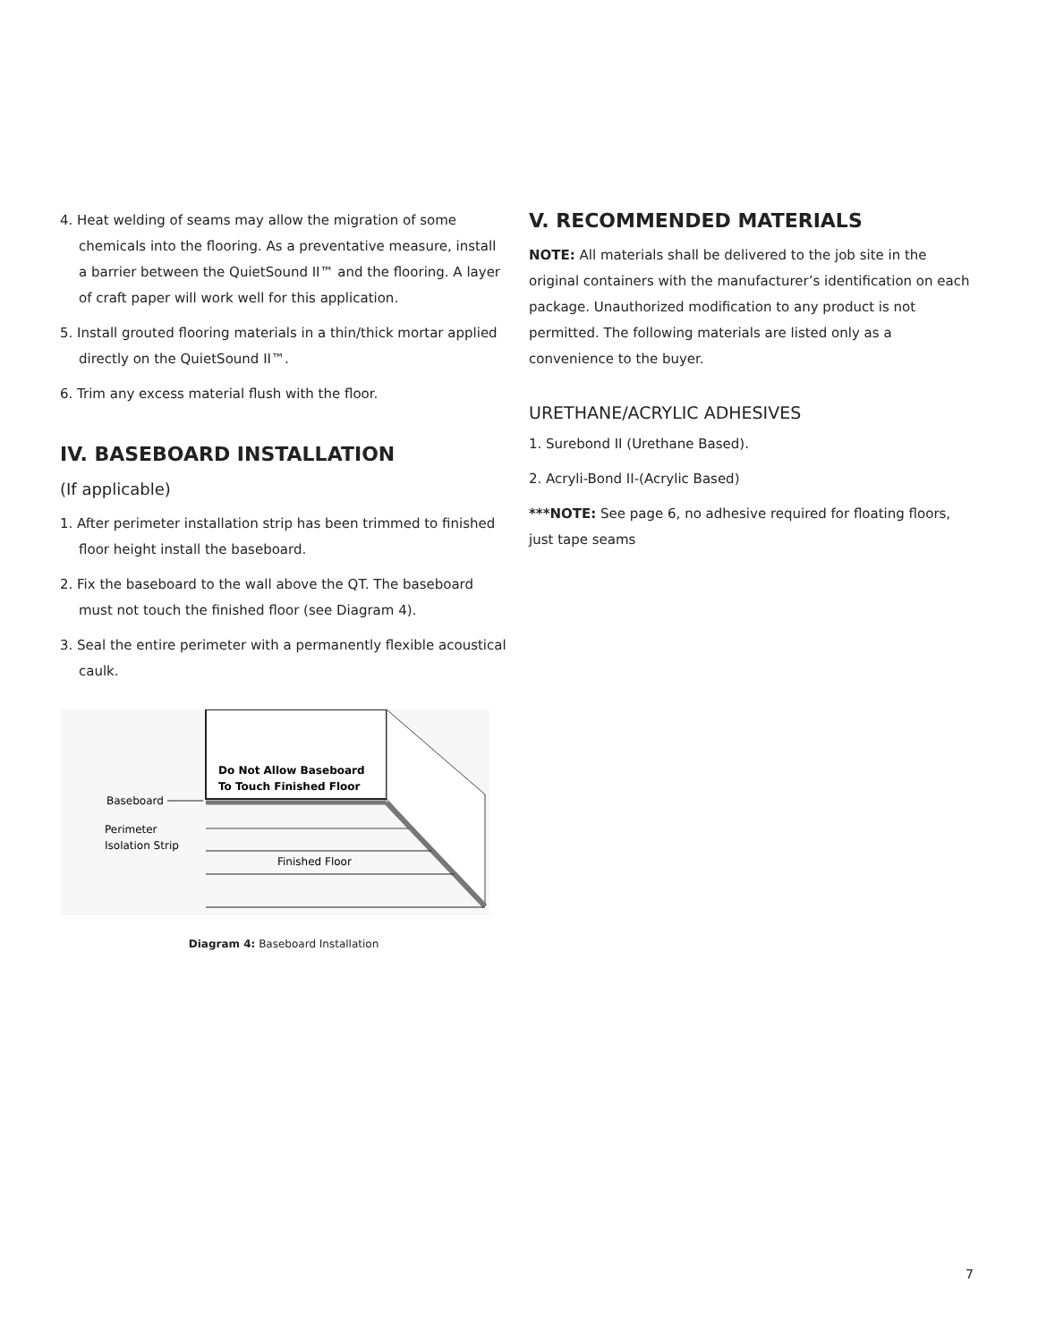4. Heat welding of seams may allow the migration of some chemicals into the flooring. As a preventative measure, install a barrier between the QuietSound II™ and the flooring. A layer of craft paper will work well for this application.
5. Install grouted flooring materials in a thin/thick mortar applied directly on the QuietSound II™.
6. Trim any excess material flush with the floor.
IV. BASEBOARD INSTALLATION
(If applicable)
1. After perimeter installation strip has been trimmed to finished floor height install the baseboard.
2. Fix the baseboard to the wall above the QT. The baseboard must not touch the finished floor (see Diagram 4).
3. Seal the entire perimeter with a permanently flexible acoustical caulk.
Do Not Allow Baseboard
To Touch Finished Floor
Baseboard
Perimeter
Isolation Strip
Finished Floor
Diagram 4: Baseboard Installation
V. RECOMMENDED MATERIALS
NOTE: All materials shall be delivered to the job site in the original containers with the manufacturer’s identification on each package. Unauthorized modification to any product is not permitted. The following materials are listed only as a convenience to the buyer.
URETHANE/ACRYLIC ADHESIVES
1. Surebond II (Urethane Based).
2. Acryli-Bond II-(Acrylic Based)
***NOTE: See page 6, no adhesive required for floating floors, just tape seams
7